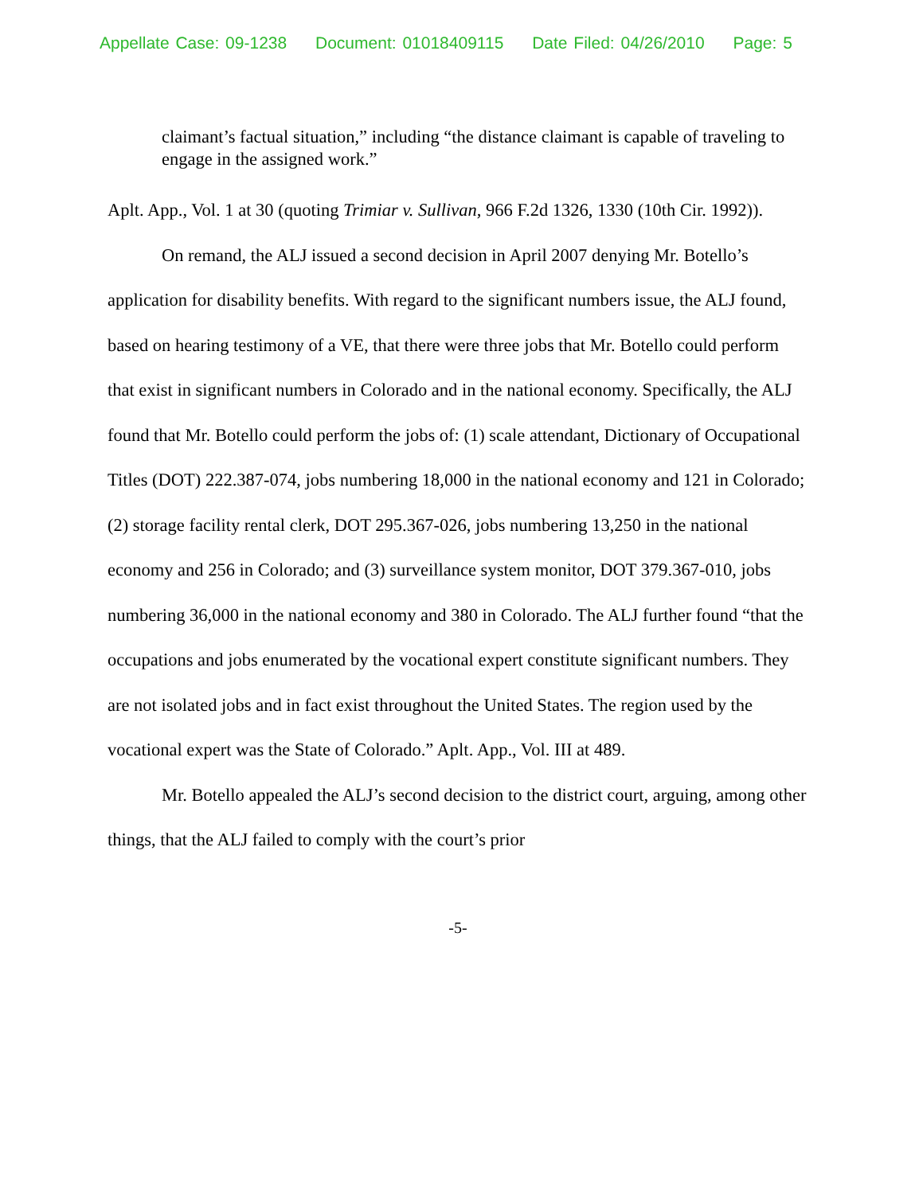Appellate Case: 09-1238 Document: 01018409115 Date Filed: 04/26/2010 Page: 5
claimant’s factual situation,” including “the distance claimant is capable of traveling to engage in the assigned work.”
Aplt. App., Vol. 1 at 30 (quoting Trimiar v. Sullivan, 966 F.2d 1326, 1330 (10th Cir. 1992)).
On remand, the ALJ issued a second decision in April 2007 denying Mr. Botello’s application for disability benefits. With regard to the significant numbers issue, the ALJ found, based on hearing testimony of a VE, that there were three jobs that Mr. Botello could perform that exist in significant numbers in Colorado and in the national economy. Specifically, the ALJ found that Mr. Botello could perform the jobs of: (1) scale attendant, Dictionary of Occupational Titles (DOT) 222.387-074, jobs numbering 18,000 in the national economy and 121 in Colorado; (2) storage facility rental clerk, DOT 295.367-026, jobs numbering 13,250 in the national economy and 256 in Colorado; and (3) surveillance system monitor, DOT 379.367-010, jobs numbering 36,000 in the national economy and 380 in Colorado. The ALJ further found “that the occupations and jobs enumerated by the vocational expert constitute significant numbers. They are not isolated jobs and in fact exist throughout the United States. The region used by the vocational expert was the State of Colorado.” Aplt. App., Vol. III at 489.
Mr. Botello appealed the ALJ’s second decision to the district court, arguing, among other things, that the ALJ failed to comply with the court’s prior
-5-